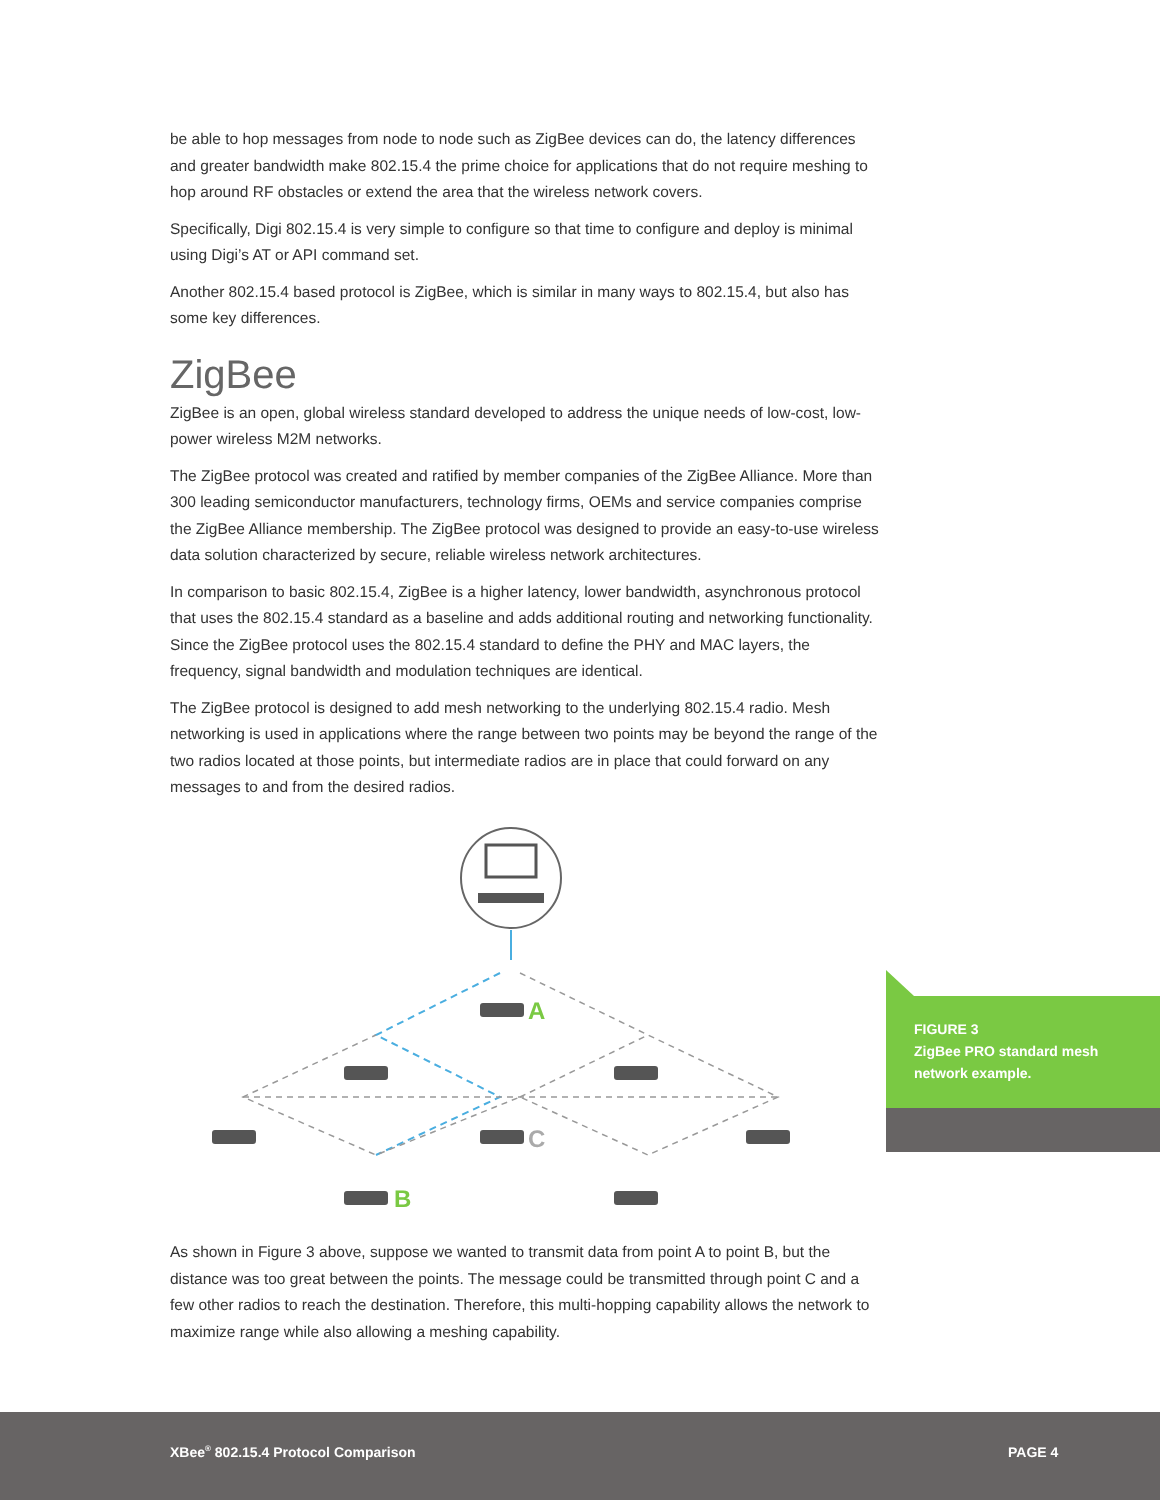be able to hop messages from node to node such as ZigBee devices can do, the latency differences and greater bandwidth make 802.15.4 the prime choice for applications that do not require meshing to hop around RF obstacles or extend the area that the wireless network covers.
Specifically, Digi 802.15.4 is very simple to configure so that time to configure and deploy is minimal using Digi’s AT or API command set.
Another 802.15.4 based protocol is ZigBee, which is similar in many ways to 802.15.4, but also has some key differences.
ZigBee
ZigBee is an open, global wireless standard developed to address the unique needs of low-cost, low-power wireless M2M networks.
The ZigBee protocol was created and ratified by member companies of the ZigBee Alliance. More than 300 leading semiconductor manufacturers, technology firms, OEMs and service companies comprise the ZigBee Alliance membership. The ZigBee protocol was designed to provide an easy-to-use wireless data solution characterized by secure, reliable wireless network architectures.
In comparison to basic 802.15.4, ZigBee is a higher latency, lower bandwidth, asynchronous protocol that uses the 802.15.4 standard as a baseline and adds additional routing and networking functionality. Since the ZigBee protocol uses the 802.15.4 standard to define the PHY and MAC layers, the frequency, signal bandwidth and modulation techniques are identical.
The ZigBee protocol is designed to add mesh networking to the underlying 802.15.4 radio. Mesh networking is used in applications where the range between two points may be beyond the range of the two radios located at those points, but intermediate radios are in place that could forward on any messages to and from the desired radios.
A
C
B
As shown in Figure 3 above, suppose we wanted to transmit data from point A to point B, but the distance was too great between the points. The message could be transmitted through point C and a few other radios to reach the destination. Therefore, this multi-hopping capability allows the network to maximize range while also allowing a meshing capability.
FIGURE 3
ZigBee PRO standard mesh network example.
XBee<sup>®</sup> 802.15.4 Protocol Comparison PAGE 4